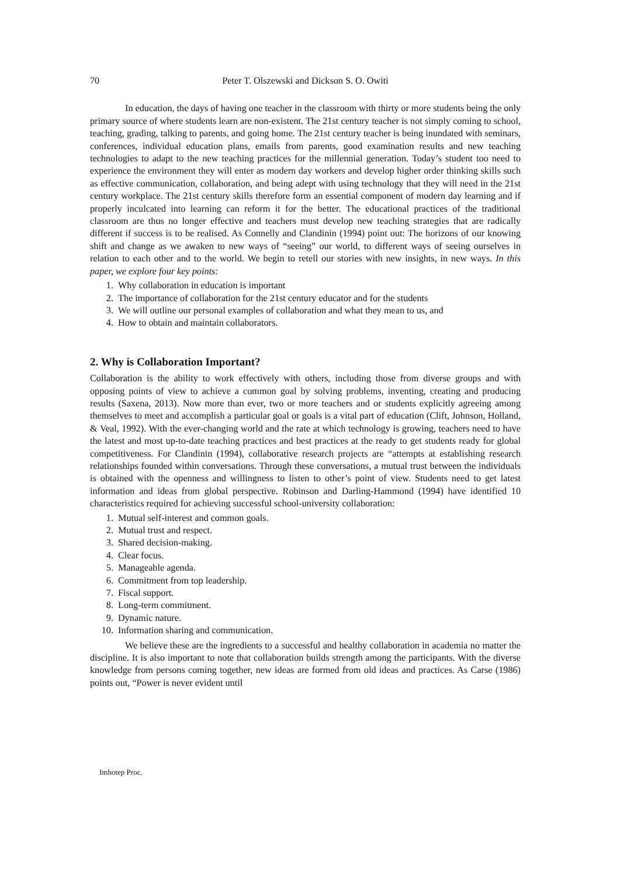70 Peter T. Olszewski and Dickson S. O. Owiti
In education, the days of having one teacher in the classroom with thirty or more students being the only primary source of where students learn are non-existent. The 21st century teacher is not simply coming to school, teaching, grading, talking to parents, and going home. The 21st century teacher is being inundated with seminars, conferences, individual education plans, emails from parents, good examination results and new teaching technologies to adapt to the new teaching practices for the millennial generation. Today’s student too need to experience the environment they will enter as modern day workers and develop higher order thinking skills such as effective communication, collaboration, and being adept with using technology that they will need in the 21st century workplace. The 21st century skills therefore form an essential component of modern day learning and if properly inculcated into learning can reform it for the better. The educational practices of the traditional classroom are thus no longer effective and teachers must develop new teaching strategies that are radically different if success is to be realised. As Connelly and Clandinin (1994) point out: The horizons of our knowing shift and change as we awaken to new ways of “seeing” our world, to different ways of seeing ourselves in relation to each other and to the world. We begin to retell our stories with new insights, in new ways. In this paper, we explore four key points:
1. Why collaboration in education is important
2. The importance of collaboration for the 21st century educator and for the students
3. We will outline our personal examples of collaboration and what they mean to us, and
4. How to obtain and maintain collaborators.
2. Why is Collaboration Important?
Collaboration is the ability to work effectively with others, including those from diverse groups and with opposing points of view to achieve a common goal by solving problems, inventing, creating and producing results (Saxena, 2013). Now more than ever, two or more teachers and or students explicitly agreeing among themselves to meet and accomplish a particular goal or goals is a vital part of education (Clift, Johnson, Holland, & Veal, 1992). With the ever-changing world and the rate at which technology is growing, teachers need to have the latest and most up-to-date teaching practices and best practices at the ready to get students ready for global competitiveness. For Clandinin (1994), collaborative research projects are “attempts at establishing research relationships founded within conversations. Through these conversations, a mutual trust between the individuals is obtained with the openness and willingness to listen to other’s point of view. Students need to get latest information and ideas from global perspective. Robinson and Darling-Hammond (1994) have identified 10 characteristics required for achieving successful school-university collaboration:
1. Mutual self-interest and common goals.
2. Mutual trust and respect.
3. Shared decision-making.
4. Clear focus.
5. Manageable agenda.
6. Commitment from top leadership.
7. Fiscal support.
8. Long-term commitment.
9. Dynamic nature.
10. Information sharing and communication.
We believe these are the ingredients to a successful and healthy collaboration in academia no matter the discipline. It is also important to note that collaboration builds strength among the participants. With the diverse knowledge from persons coming together, new ideas are formed from old ideas and practices. As Carse (1986) points out, “Power is never evident until
Imhotep Proc.